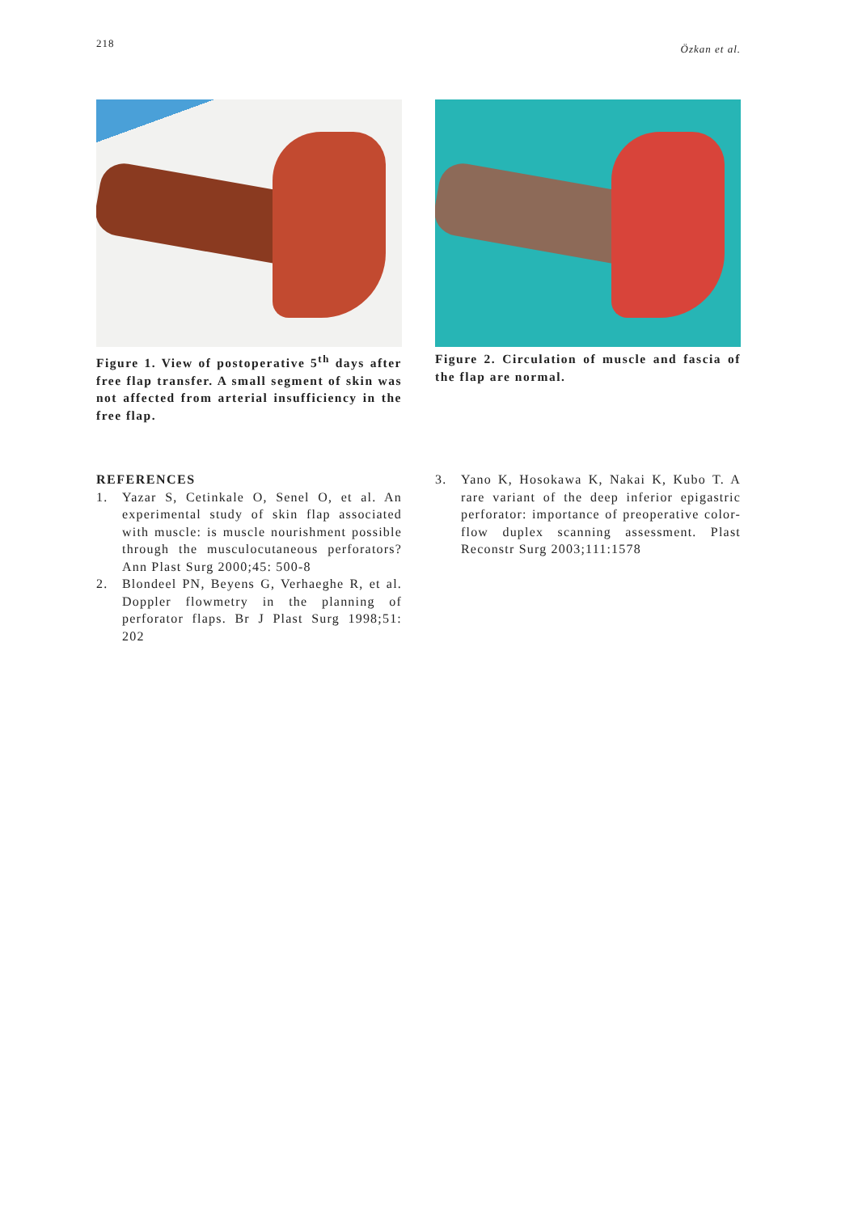218 Özkan et al.
Figure 1. View of postoperative 5<sup>th</sup> days after free flap transfer. A small segment of skin was not affected from arterial insufficiency in the free flap.
Figure 2. Circulation of muscle and fascia of the flap are normal.
REFERENCES
1. Yazar S, Cetinkale O, Senel O, et al. An experimental study of skin flap associated with muscle: is muscle nourishment possible through the musculocutaneous perforators? Ann Plast Surg 2000;45: 500-8
2. Blondeel PN, Beyens G, Verhaeghe R, et al. Doppler flowmetry in the planning of perforator flaps. Br J Plast Surg 1998;51: 202
3. Yano K, Hosokawa K, Nakai K, Kubo T. A rare variant of the deep inferior epigastric perforator: importance of preoperative color-flow duplex scanning assessment. Plast Reconstr Surg 2003;111:1578